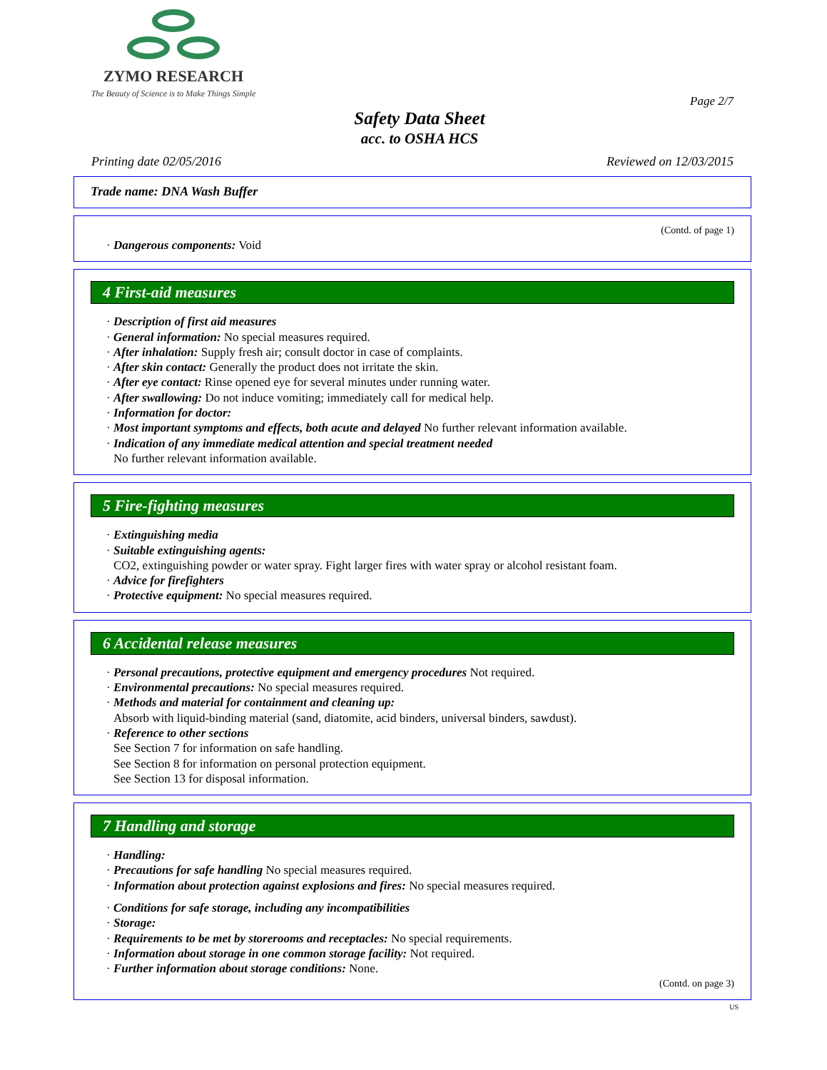ZYMO RESEARCH
The Beauty of Science is to Make Things Simple
Page 2/7
Safety Data Sheet
acc. to OSHA HCS
Printing date 02/05/2016 Reviewed on 12/03/2015
Trade name: DNA Wash Buffer
(Contd. of page 1)
· Dangerous components: Void
4 First-aid measures
· Description of first aid measures
· General information: No special measures required.
· After inhalation: Supply fresh air; consult doctor in case of complaints.
· After skin contact: Generally the product does not irritate the skin.
· After eye contact: Rinse opened eye for several minutes under running water.
· After swallowing: Do not induce vomiting; immediately call for medical help.
· Information for doctor:
· Most important symptoms and effects, both acute and delayed No further relevant information available.
· Indication of any immediate medical attention and special treatment needed
No further relevant information available.
5 Fire-fighting measures
· Extinguishing media
· Suitable extinguishing agents:
CO2, extinguishing powder or water spray. Fight larger fires with water spray or alcohol resistant foam.
· Advice for firefighters
· Protective equipment: No special measures required.
6 Accidental release measures
· Personal precautions, protective equipment and emergency procedures Not required.
· Environmental precautions: No special measures required.
· Methods and material for containment and cleaning up:
Absorb with liquid-binding material (sand, diatomite, acid binders, universal binders, sawdust).
· Reference to other sections
See Section 7 for information on safe handling.
See Section 8 for information on personal protection equipment.
See Section 13 for disposal information.
7 Handling and storage
· Handling:
· Precautions for safe handling No special measures required.
· Information about protection against explosions and fires: No special measures required.
· Conditions for safe storage, including any incompatibilities
· Storage:
· Requirements to be met by storerooms and receptacles: No special requirements.
· Information about storage in one common storage facility: Not required.
· Further information about storage conditions: None.
(Contd. on page 3)
US